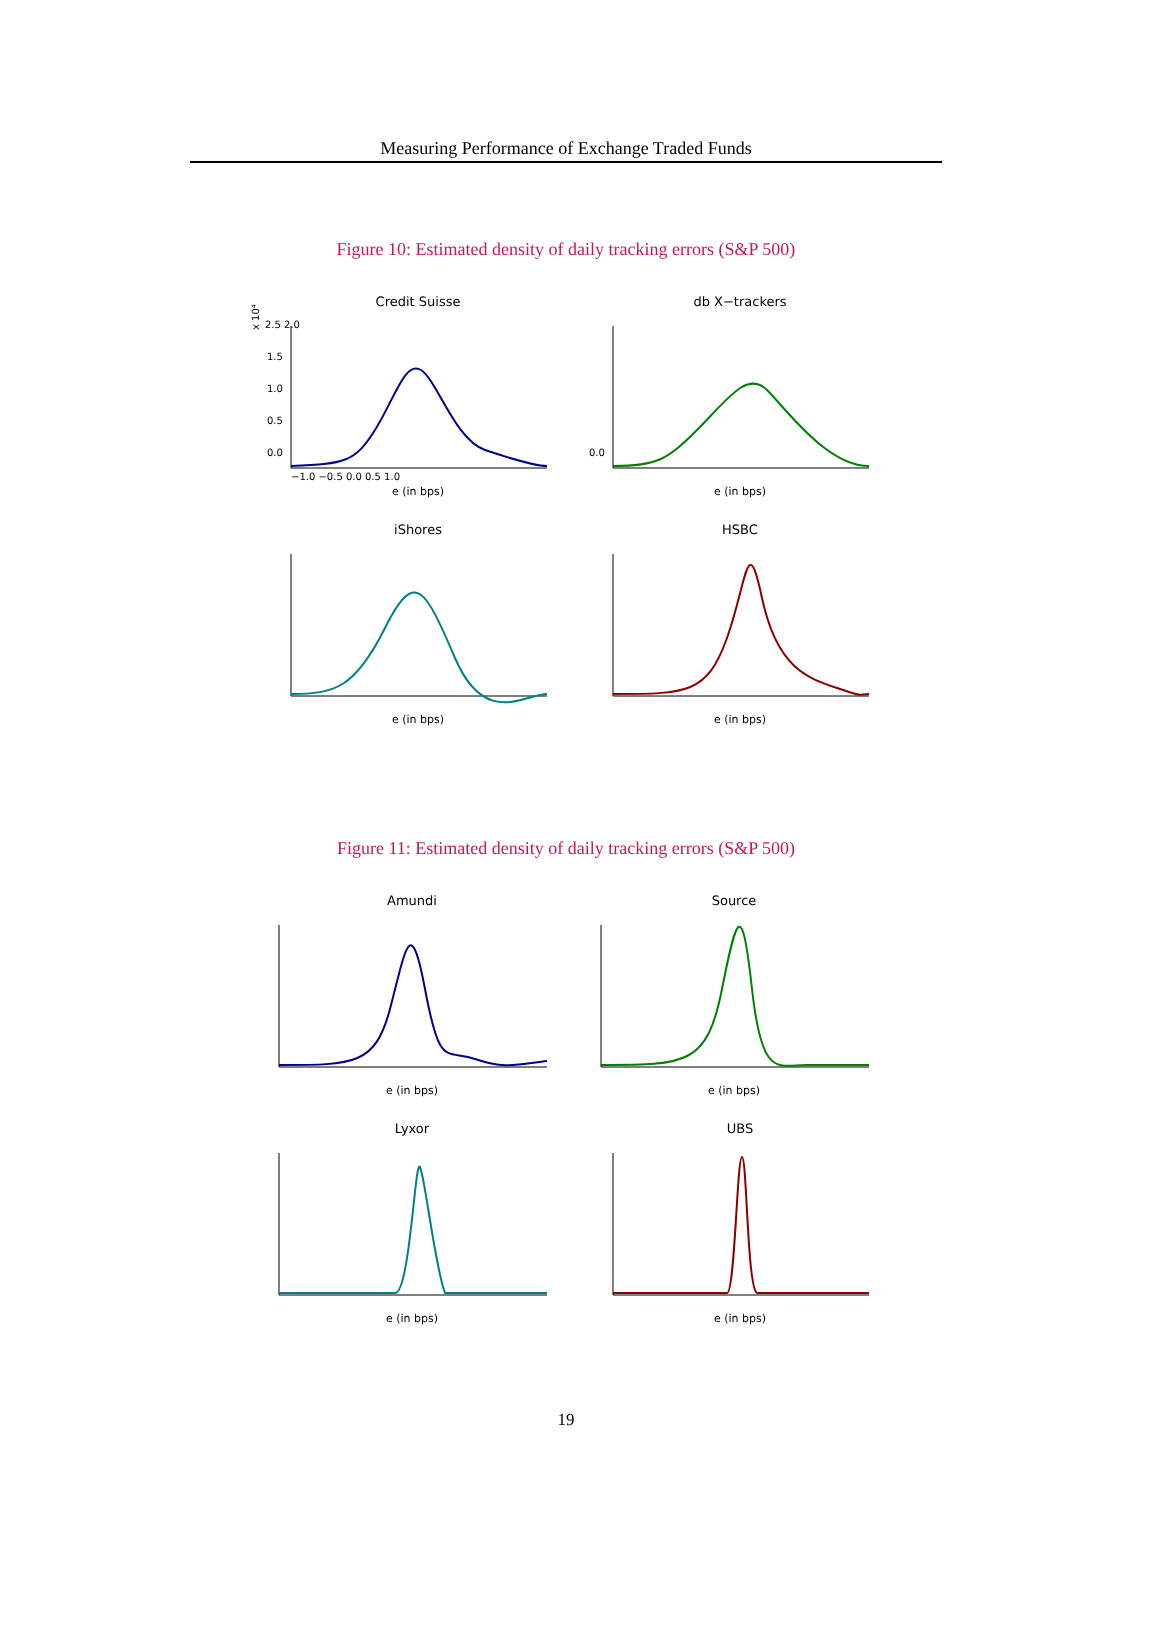Measuring Performance of Exchange Traded Funds
Figure 10: Estimated density of daily tracking errors (S&P 500)
Credit Suisse
x 10⁴
2.5 2.0
1.5
1.0
0.5
0.0
−1.0 −0.5 0.0 0.5 1.0
e (in bps)
db X−trackers
0.0
e (in bps)
iShores
e (in bps)
HSBC
e (in bps)
Figure 11: Estimated density of daily tracking errors (S&P 500)
Amundi
e (in bps)
Source
e (in bps)
Lyxor
e (in bps)
UBS
e (in bps)
19